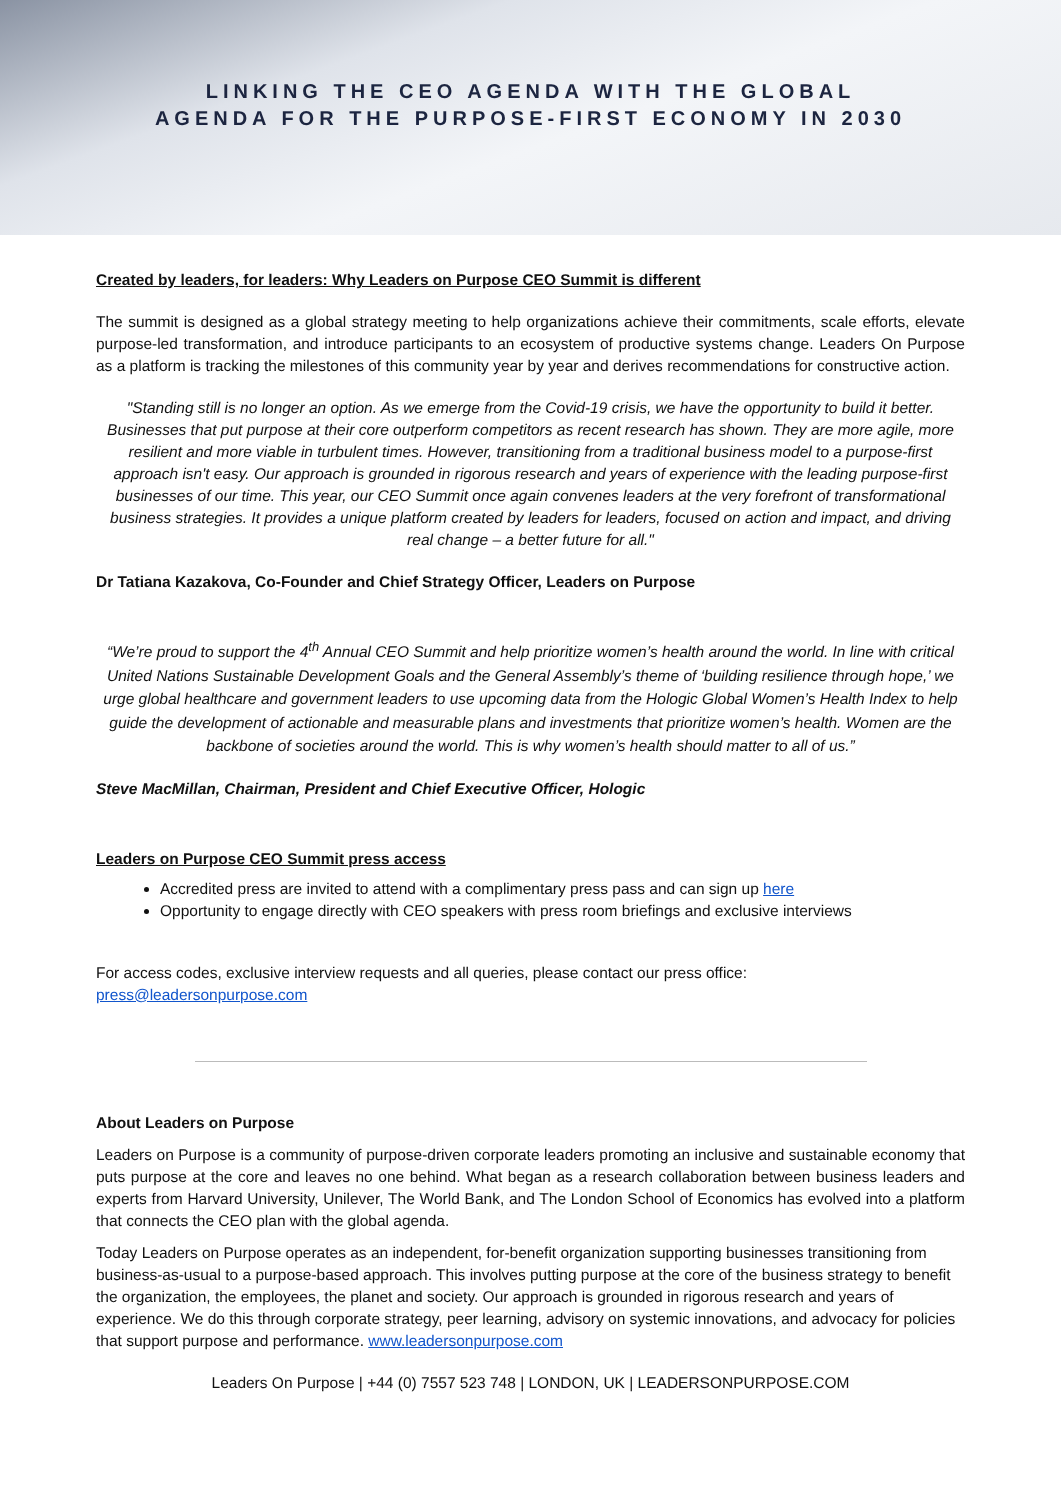LINKING THE CEO AGENDA WITH THE GLOBAL
AGENDA FOR THE PURPOSE-FIRST ECONOMY IN 2030
Created by leaders, for leaders: Why Leaders on Purpose CEO Summit is different
The summit is designed as a global strategy meeting to help organizations achieve their commitments, scale efforts, elevate purpose-led transformation, and introduce participants to an ecosystem of productive systems change. Leaders On Purpose as a platform is tracking the milestones of this community year by year and derives recommendations for constructive action.
"Standing still is no longer an option. As we emerge from the Covid-19 crisis, we have the opportunity to build it better. Businesses that put purpose at their core outperform competitors as recent research has shown. They are more agile, more resilient and more viable in turbulent times. However, transitioning from a traditional business model to a purpose-first approach isn't easy. Our approach is grounded in rigorous research and years of experience with the leading purpose-first businesses of our time. This year, our CEO Summit once again convenes leaders at the very forefront of transformational business strategies. It provides a unique platform created by leaders for leaders, focused on action and impact, and driving real change – a better future for all."
Dr Tatiana Kazakova, Co-Founder and Chief Strategy Officer, Leaders on Purpose
“We’re proud to support the 4<sup>th</sup> Annual CEO Summit and help prioritize women’s health around the world. In line with critical United Nations Sustainable Development Goals and the General Assembly’s theme of ‘building resilience through hope,’ we urge global healthcare and government leaders to use upcoming data from the Hologic Global Women’s Health Index to help guide the development of actionable and measurable plans and investments that prioritize women’s health. Women are the backbone of societies around the world. This is why women’s health should matter to all of us.”
Steve MacMillan, Chairman, President and Chief Executive Officer, Hologic
Leaders on Purpose CEO Summit press access
Accredited press are invited to attend with a complimentary press pass and can sign up here
Opportunity to engage directly with CEO speakers with press room briefings and exclusive interviews
For access codes, exclusive interview requests and all queries, please contact our press office:
press@leadersonpurpose.com
About Leaders on Purpose
Leaders on Purpose is a community of purpose-driven corporate leaders promoting an inclusive and sustainable economy that puts purpose at the core and leaves no one behind. What began as a research collaboration between business leaders and experts from Harvard University, Unilever, The World Bank, and The London School of Economics has evolved into a platform that connects the CEO plan with the global agenda.
Today Leaders on Purpose operates as an independent, for-benefit organization supporting businesses transitioning from business-as-usual to a purpose-based approach. This involves putting purpose at the core of the business strategy to benefit the organization, the employees, the planet and society. Our approach is grounded in rigorous research and years of experience. We do this through corporate strategy, peer learning, advisory on systemic innovations, and advocacy for policies that support purpose and performance. www.leadersonpurpose.com
Leaders On Purpose | +44 (0) 7557 523 748 | LONDON, UK | LEADERSONPURPOSE.COM